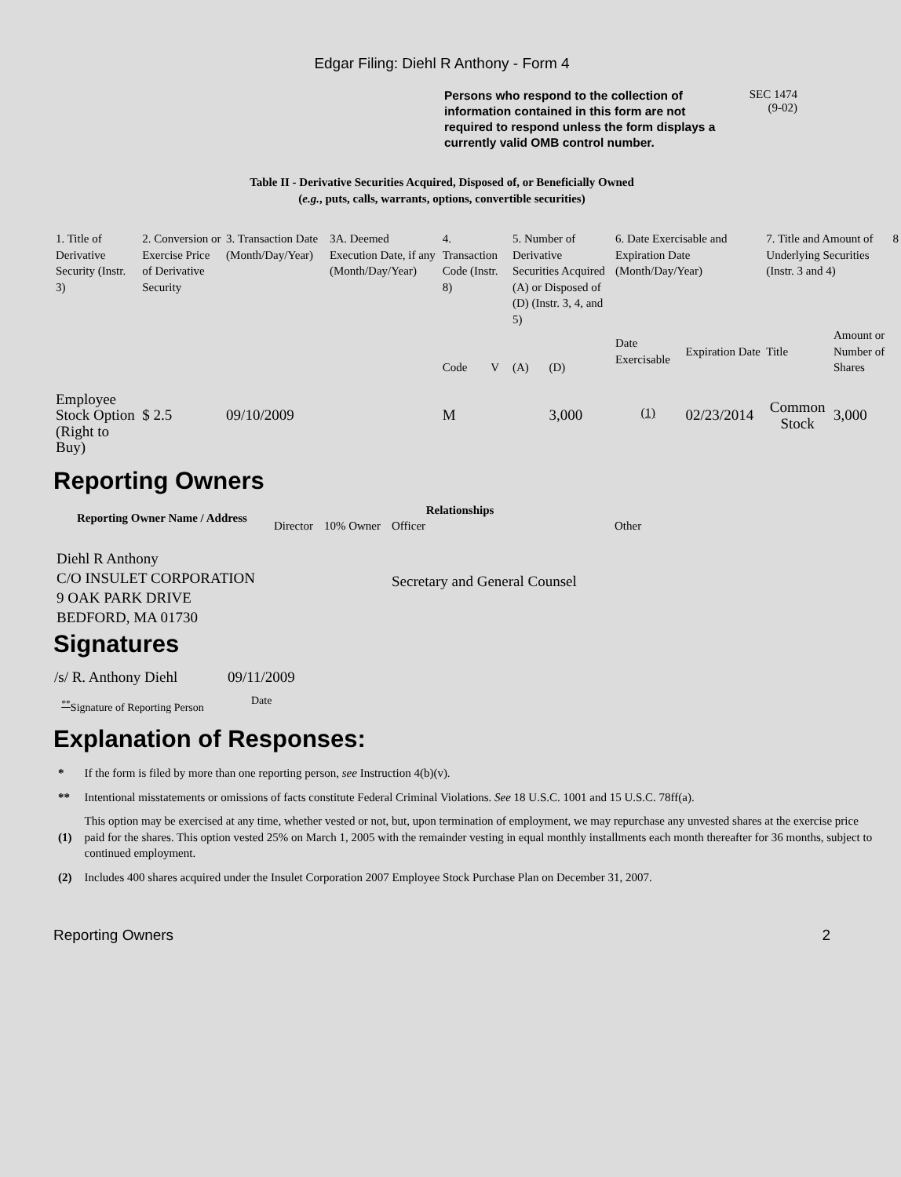Edgar Filing: Diehl R Anthony - Form 4
Persons who respond to the collection of information contained in this form are not required to respond unless the form displays a currently valid OMB control number.
SEC 1474
(9-02)
Table II - Derivative Securities Acquired, Disposed of, or Beneficially Owned
(e.g., puts, calls, warrants, options, convertible securities)
| 1. Title of Derivative Security (Instr. 3) | 2. Conversion or Exercise Price of Derivative Security | 3. Transaction Date (Month/Day/Year) | 3A. Deemed Execution Date, if any (Month/Day/Year) | 4. Transaction Code (Instr. 8) | | 5. Number of Derivative Securities Acquired (A) or Disposed of (D) (Instr. 3, 4, and 5) | | 6. Date Exercisable and Expiration Date (Month/Day/Year) | | 7. Title and Amount of Underlying Securities (Instr. 3 and 4) | | 8 |
| | | | | Code | V | (A) | (D) | Date Exercisable | Expiration Date | Title | Amount or Number of Shares | |
| Employee Stock Option (Right to Buy) | $ 2.5 | 09/10/2009 | | M | | | 3,000 | <sup>(1)</sup> | 02/23/2014 | Common Stock | 3,000 | |
Reporting Owners
| Reporting Owner Name / Address | Relationships | | | |
| --- | --- | --- | --- | --- |
| | Director | 10% Owner | Officer | Other |
| Diehl R Anthony C/O INSULET CORPORATION 9 OAK PARK DRIVE BEDFORD, MA 01730 | | | Secretary and General Counsel | |
Signatures
| /s/ R. Anthony Diehl | 09/11/2009 |
| <sup>**</sup> Signature of Reporting Person | Date |
Explanation of Responses:
| * | If the form is filed by more than one reporting person, see Instruction 4(b)(v). |
| ** | Intentional misstatements or omissions of facts constitute Federal Criminal Violations. See 18 U.S.C. 1001 and 15 U.S.C. 78ff(a). |
| (1) | This option may be exercised at any time, whether vested or not, but, upon termination of employment, we may repurchase any unvested shares at the exercise price paid for the shares. This option vested 25% on March 1, 2005 with the remainder vesting in equal monthly installments each month thereafter for 36 months, subject to continued employment. |
| (2) | Includes 400 shares acquired under the Insulet Corporation 2007 Employee Stock Purchase Plan on December 31, 2007. |
Reporting Owners 2